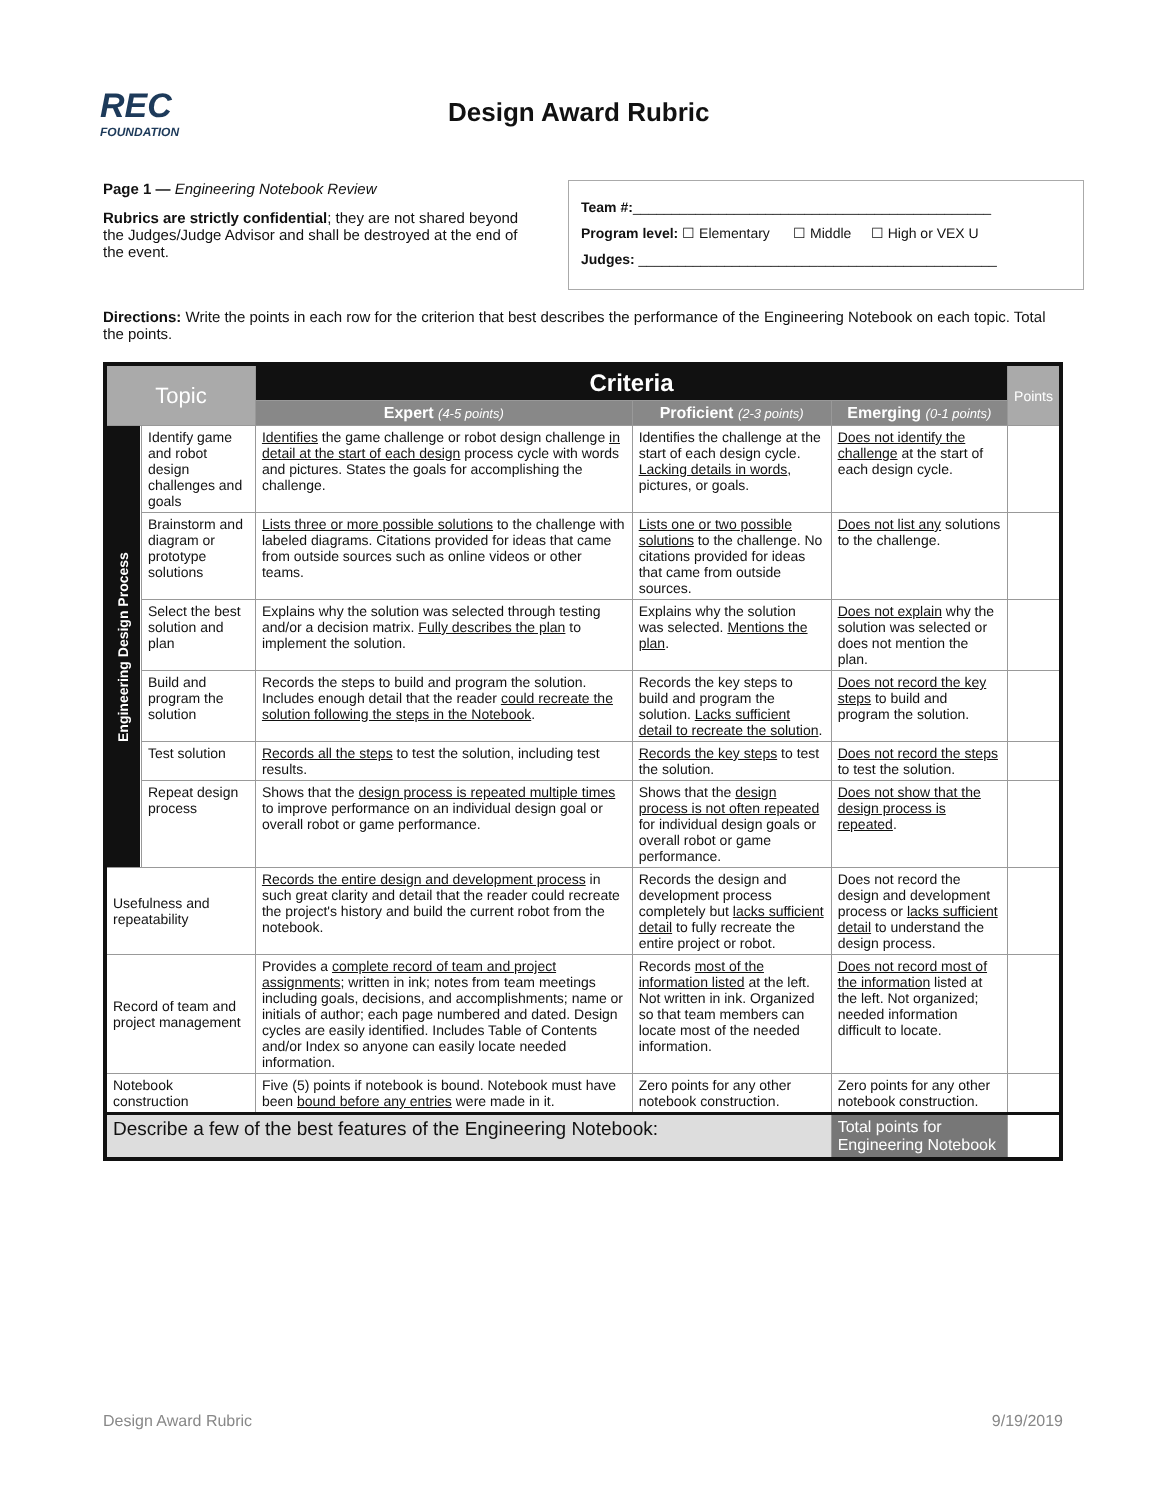REC
FOUNDATION
Design Award Rubric
Page 1 — Engineering Notebook Review
Rubrics are strictly confidential; they are not shared beyond the Judges/Judge Advisor and shall be destroyed at the end of the event.
Team #:______________________________________________
Program level: ☐ Elementary ☐ Middle ☐ High or VEX U
Judges: ______________________________________________
Directions: Write the points in each row for the criterion that best describes the performance of the Engineering Notebook on each topic. Total the points.
| Topic | | Criteria | | | Points |
| --- | --- | --- | --- | --- | --- |
| | | Expert (4-5 points) | Proficient (2-3 points) | Emerging (0-1 points) | |
| Engineering Design Process | Identify game and robot design challenges and goals | Identifies the game challenge or robot design challenge in detail at the start of each design process cycle with words and pictures. States the goals for accomplishing the challenge. | Identifies the challenge at the start of each design cycle. Lacking details in words , pictures, or goals. | Does not identify the challenge at the start of each design cycle. | |
| | Brainstorm and diagram or prototype solutions | Lists three or more possible solutions to the challenge with labeled diagrams. Citations provided for ideas that came from outside sources such as online videos or other teams. | Lists one or two possible solutions to the challenge. No citations provided for ideas that came from outside sources. | Does not list any solutions to the challenge. | |
| | Select the best solution and plan | Explains why the solution was selected through testing and/or a decision matrix. Fully describes the plan to implement the solution. | Explains why the solution was selected. Mentions the plan . | Does not explain why the solution was selected or does not mention the plan. | |
| | Build and program the solution | Records the steps to build and program the solution. Includes enough detail that the reader could recreate the solution following the steps in the Notebook . | Records the key steps to build and program the solution. Lacks sufficient detail to recreate the solution . | Does not record the key steps to build and program the solution. | |
| | Test solution | Records all the steps to test the solution, including test results. | Records the key steps to test the solution. | Does not record the steps to test the solution. | |
| | Repeat design process | Shows that the design process is repeated multiple times to improve performance on an individual design goal or overall robot or game performance. | Shows that the design process is not often repeated for individual design goals or overall robot or game performance. | Does not show that the design process is repeated . | |
| Usefulness and repeatability | | Records the entire design and development process in such great clarity and detail that the reader could recreate the project's history and build the current robot from the notebook. | Records the design and development process completely but lacks sufficient detail to fully recreate the entire project or robot. | Does not record the design and development process or lacks sufficient detail to understand the design process. | |
| Record of team and project management | | Provides a complete record of team and project assignments ; written in ink; notes from team meetings including goals, decisions, and accomplishments; name or initials of author; each page numbered and dated. Design cycles are easily identified. Includes Table of Contents and/or Index so anyone can easily locate needed information. | Records most of the information listed at the left. Not written in ink. Organized so that team members can locate most of the needed information. | Does not record most of the information listed at the left. Not organized; needed information difficult to locate. | |
| Notebook construction | | Five (5) points if notebook is bound. Notebook must have been bound before any entries were made in it. | Zero points for any other notebook construction. | Zero points for any other notebook construction. | |
| Describe a few of the best features of the Engineering Notebook: | | | | Total points for Engineering Notebook | |
Design Award Rubric 9/19/2019